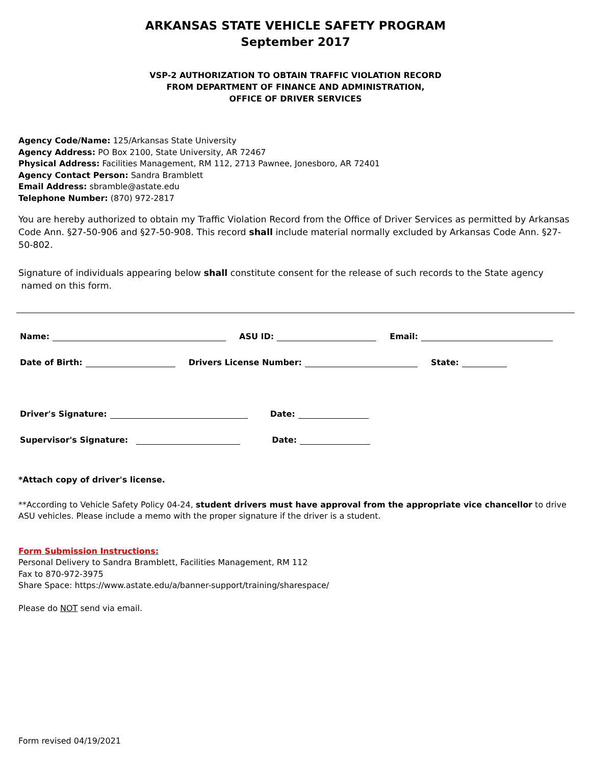ARKANSAS STATE VEHICLE SAFETY PROGRAM
September 2017
VSP-2 AUTHORIZATION TO OBTAIN TRAFFIC VIOLATION RECORD
FROM DEPARTMENT OF FINANCE AND ADMINISTRATION,
OFFICE OF DRIVER SERVICES
Agency Code/Name: 125/Arkansas State University
Agency Address: PO Box 2100, State University, AR 72467
Physical Address: Facilities Management, RM 112, 2713 Pawnee, Jonesboro, AR 72401
Agency Contact Person: Sandra Bramblett
Email Address: sbramble@astate.edu
Telephone Number: (870) 972-2817
You are hereby authorized to obtain my Traffic Violation Record from the Office of Driver Services as permitted by Arkansas Code Ann. §27-50-906 and §27-50-908. This record shall include material normally excluded by Arkansas Code Ann. §27-50-802.
Signature of individuals appearing below shall constitute consent for the release of such records to the State agency
named on this form.
Name: ASU ID: Email:
Date of Birth: Drivers License Number: State:
Driver's Signature: Date:
Supervisor's Signature: Date:
*Attach copy of driver's license.
**According to Vehicle Safety Policy 04-24, student drivers must have approval from the appropriate vice chancellor to drive ASU vehicles. Please include a memo with the proper signature if the driver is a student.
Form Submission Instructions:
Personal Delivery to Sandra Bramblett, Facilities Management, RM 112
Fax to 870-972-3975
Share Space: https://www.astate.edu/a/banner-support/training/sharespace/
Please do NOT send via email.
Form revised 04/19/2021